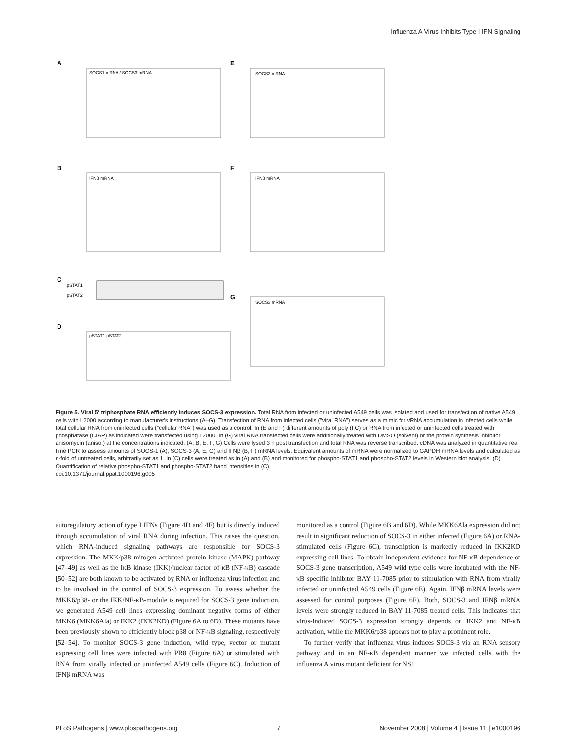Influenza A Virus Inhibits Type I IFN Signaling
A
SOCS1 mRNA / SOCS3 mRNA
E
SOCS3 mRNA
B
IFNβ mRNA
F
IFNβ mRNA
C
pSTAT1
pSTAT2
D
pSTAT1 pSTAT2
G
SOCS3 mRNA
Figure 5. Viral 5′ triphosphate RNA efficiently induces SOCS-3 expression. Total RNA from infected or uninfected A549 cells was isolated and used for transfection of native A549 cells with L2000 according to manufacturer's instructions (A–G). Transfection of RNA from infected cells (''viral RNA'') serves as a mimic for vRNA accumulation in infected cells while total cellular RNA from uninfected cells (''cellular RNA'') was used as a control. In (E and F) different amounts of poly (I:C) or RNA from infected or uninfected cells treated with phosphatase (CIAP) as indicated were transfected using L2000. In (G) viral RNA transfected cells were additionally treated with DMSO (solvent) or the protein synthesis inhibitor anisomycin (aniso.) at the concentrations indicated. (A, B, E, F, G) Cells were lysed 3 h post transfection and total RNA was reverse transcribed. cDNA was analyzed in quantitative real time PCR to assess amounts of SOCS-1 (A), SOCS-3 (A, E, G) and IFNβ (B, F) mRNA levels. Equivalent amounts of mRNA were normalized to GAPDH mRNA levels and calculated as n-fold of untreated cells, arbitrarily set as 1. In (C) cells were treated as in (A) and (B) and monitored for phospho-STAT1 and phospho-STAT2 levels in Western blot analysis. (D) Quantification of relative phospho-STAT1 and phospho-STAT2 band intensities in (C).
doi:10.1371/journal.ppat.1000196.g005
autoregulatory action of type I IFNs (Figure 4D and 4F) but is directly induced through accumulation of viral RNA during infection. This raises the question, which RNA-induced signaling pathways are responsible for SOCS-3 expression. The MKK/p38 mitogen activated protein kinase (MAPK) pathway [47–49] as well as the IκB kinase (IKK)/nuclear factor of κB (NF-κB) cascade [50–52] are both known to be activated by RNA or influenza virus infection and to be involved in the control of SOCS-3 expression. To assess whether the MKK6/p38- or the IKK/NF-κB-module is required for SOCS-3 gene induction, we generated A549 cell lines expressing dominant negative forms of either MKK6 (MKK6Ala) or IKK2 (IKK2KD) (Figure 6A to 6D). These mutants have been previously shown to efficiently block p38 or NF-κB signaling, respectively [52–54]. To monitor SOCS-3 gene induction, wild type, vector or mutant expressing cell lines were infected with PR8 (Figure 6A) or stimulated with RNA from virally infected or uninfected A549 cells (Figure 6C). Induction of IFNβ mRNA was
monitored as a control (Figure 6B and 6D). While MKK6Ala expression did not result in significant reduction of SOCS-3 in either infected (Figure 6A) or RNA-stimulated cells (Figure 6C), transcription is markedly reduced in IKK2KD expressing cell lines. To obtain independent evidence for NF-κB dependence of SOCS-3 gene transcription, A549 wild type cells were incubated with the NF-κB specific inhibitor BAY 11-7085 prior to stimulation with RNA from virally infected or uninfected A549 cells (Figure 6E). Again, IFNβ mRNA levels were assessed for control purposes (Figure 6F). Both, SOCS-3 and IFNβ mRNA levels were strongly reduced in BAY 11-7085 treated cells. This indicates that virus-induced SOCS-3 expression strongly depends on IKK2 and NF-κB activation, while the MKK6/p38 appears not to play a prominent role.
To further verify that influenza virus induces SOCS-3 via an RNA sensory pathway and in an NF-κB dependent manner we infected cells with the influenza A virus mutant deficient for NS1
PLoS Pathogens | www.plospathogens.org 7 November 2008 | Volume 4 | Issue 11 | e1000196